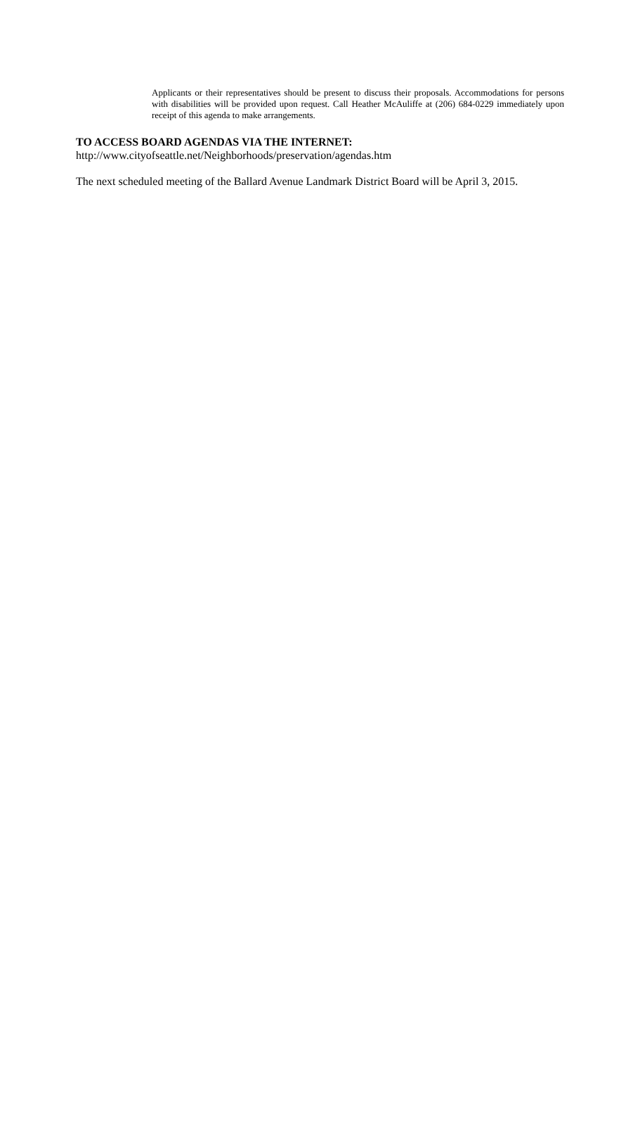Applicants or their representatives should be present to discuss their proposals. Accommodations for persons with disabilities will be provided upon request. Call Heather McAuliffe at (206) 684-0229 immediately upon receipt of this agenda to make arrangements.
TO ACCESS BOARD AGENDAS VIA THE INTERNET:
http://www.cityofseattle.net/Neighborhoods/preservation/agendas.htm
The next scheduled meeting of the Ballard Avenue Landmark District Board will be April 3, 2015.